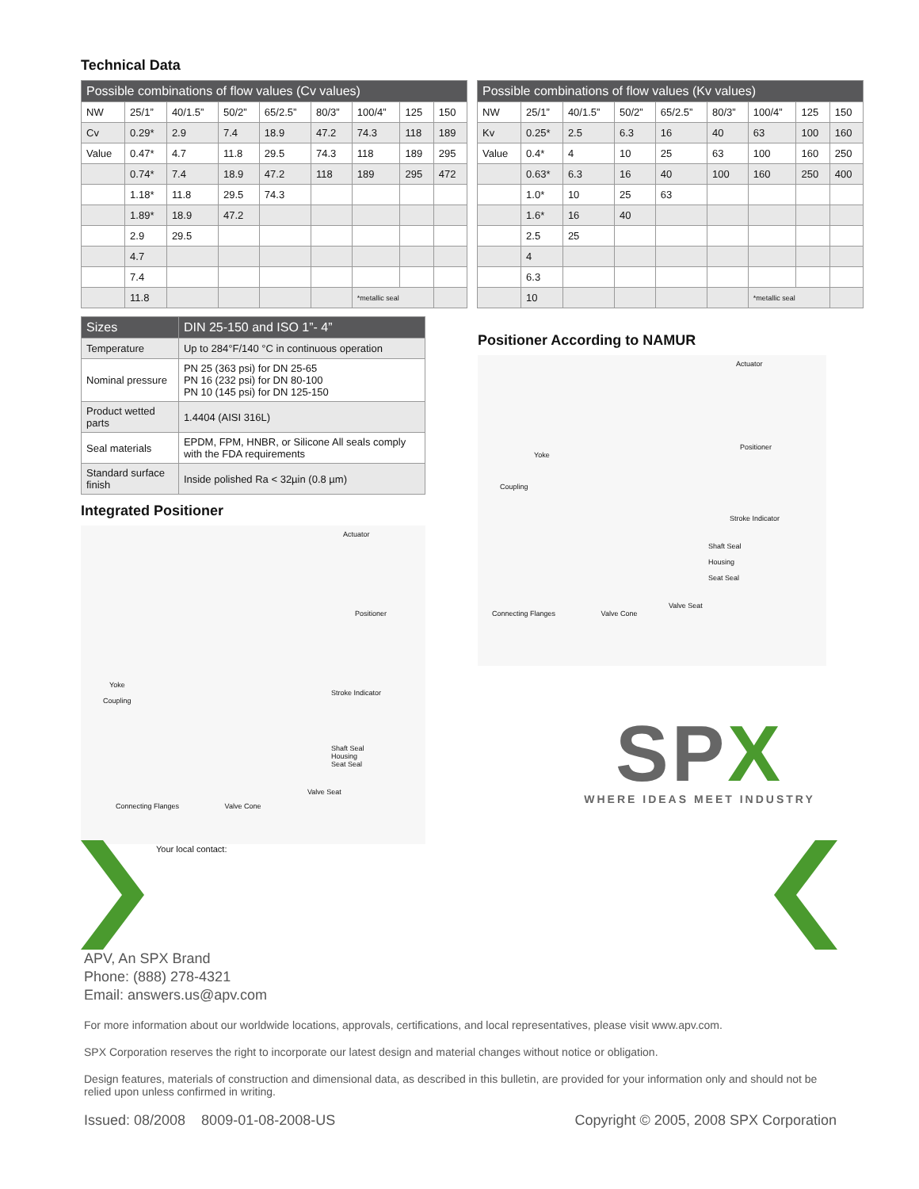Technical Data
| Possible combinations of flow values (Cv values) | | | | | | | | |
| --- | --- | --- | --- | --- | --- | --- | --- | --- |
| NW | 25/1” | 40/1.5” | 50/2” | 65/2.5” | 80/3” | 100/4” | 125 | 150 |
| Cv | 0.29* | 2.9 | 7.4 | 18.9 | 47.2 | 74.3 | 118 | 189 |
| Value | 0.47* | 4.7 | 11.8 | 29.5 | 74.3 | 118 | 189 | 295 |
| | 0.74* | 7.4 | 18.9 | 47.2 | 118 | 189 | 295 | 472 |
| | 1.18* | 11.8 | 29.5 | 74.3 | | | | |
| | 1.89* | 18.9 | 47.2 | | | | | |
| | 2.9 | 29.5 | | | | | | |
| | 4.7 | | | | | | | |
| | 7.4 | | | | | | | |
| | 11.8 | | | | | *metallic seal | | |
| Possible combinations of flow values (Kv values) | | | | | | | | |
| --- | --- | --- | --- | --- | --- | --- | --- | --- |
| NW | 25/1” | 40/1.5” | 50/2” | 65/2.5” | 80/3” | 100/4” | 125 | 150 |
| Kv | 0.25* | 2.5 | 6.3 | 16 | 40 | 63 | 100 | 160 |
| Value | 0.4* | 4 | 10 | 25 | 63 | 100 | 160 | 250 |
| | 0.63* | 6.3 | 16 | 40 | 100 | 160 | 250 | 400 |
| | 1.0* | 10 | 25 | 63 | | | | |
| | 1.6* | 16 | 40 | | | | | |
| | 2.5 | 25 | | | | | | |
| | 4 | | | | | | | |
| | 6.3 | | | | | | | |
| | 10 | | | | | *metallic seal | | |
| Sizes | DIN 25-150 and ISO 1”- 4” |
| --- | --- |
| Temperature | Up to 284°F/140 °C in continuous operation |
| Nominal pressure | PN 25 (363 psi) for DN 25-65 PN 16 (232 psi) for DN 80-100 PN 10 (145 psi) for DN 125-150 |
| Product wetted parts | 1.4404 (AISI 316L) |
| Seal materials | EPDM, FPM, HNBR, or Silicone All seals comply with the FDA requirements |
| Standard surface finish | Inside polished Ra < 32µin (0.8 µm) |
Integrated Positioner
Actuator
Positioner
Yoke
Stroke Indicator
Coupling
Shaft Seal
Housing
Seat Seal
Valve Seat
Connecting Flanges Valve Cone
Your local contact:
Positioner According to NAMUR
Actuator
Positioner
Yoke
Coupling
Stroke Indicator
Shaft Seal
Housing
Seat Seal
Valve Seat
Connecting Flanges Valve Cone
SP X
WHERE IDEAS MEET INDUSTRY
APV, An SPX Brand
Phone: (888) 278-4321
Email: answers.us@apv.com
For more information about our worldwide locations, approvals, certifications, and local representatives, please visit www.apv.com.
SPX Corporation reserves the right to incorporate our latest design and material changes without notice or obligation.
Design features, materials of construction and dimensional data, as described in this bulletin, are provided for your information only and should not be relied upon unless confirmed in writing.
Issued: 08/2008 8009-01-08-2008-US Copyright © 2005, 2008 SPX Corporation